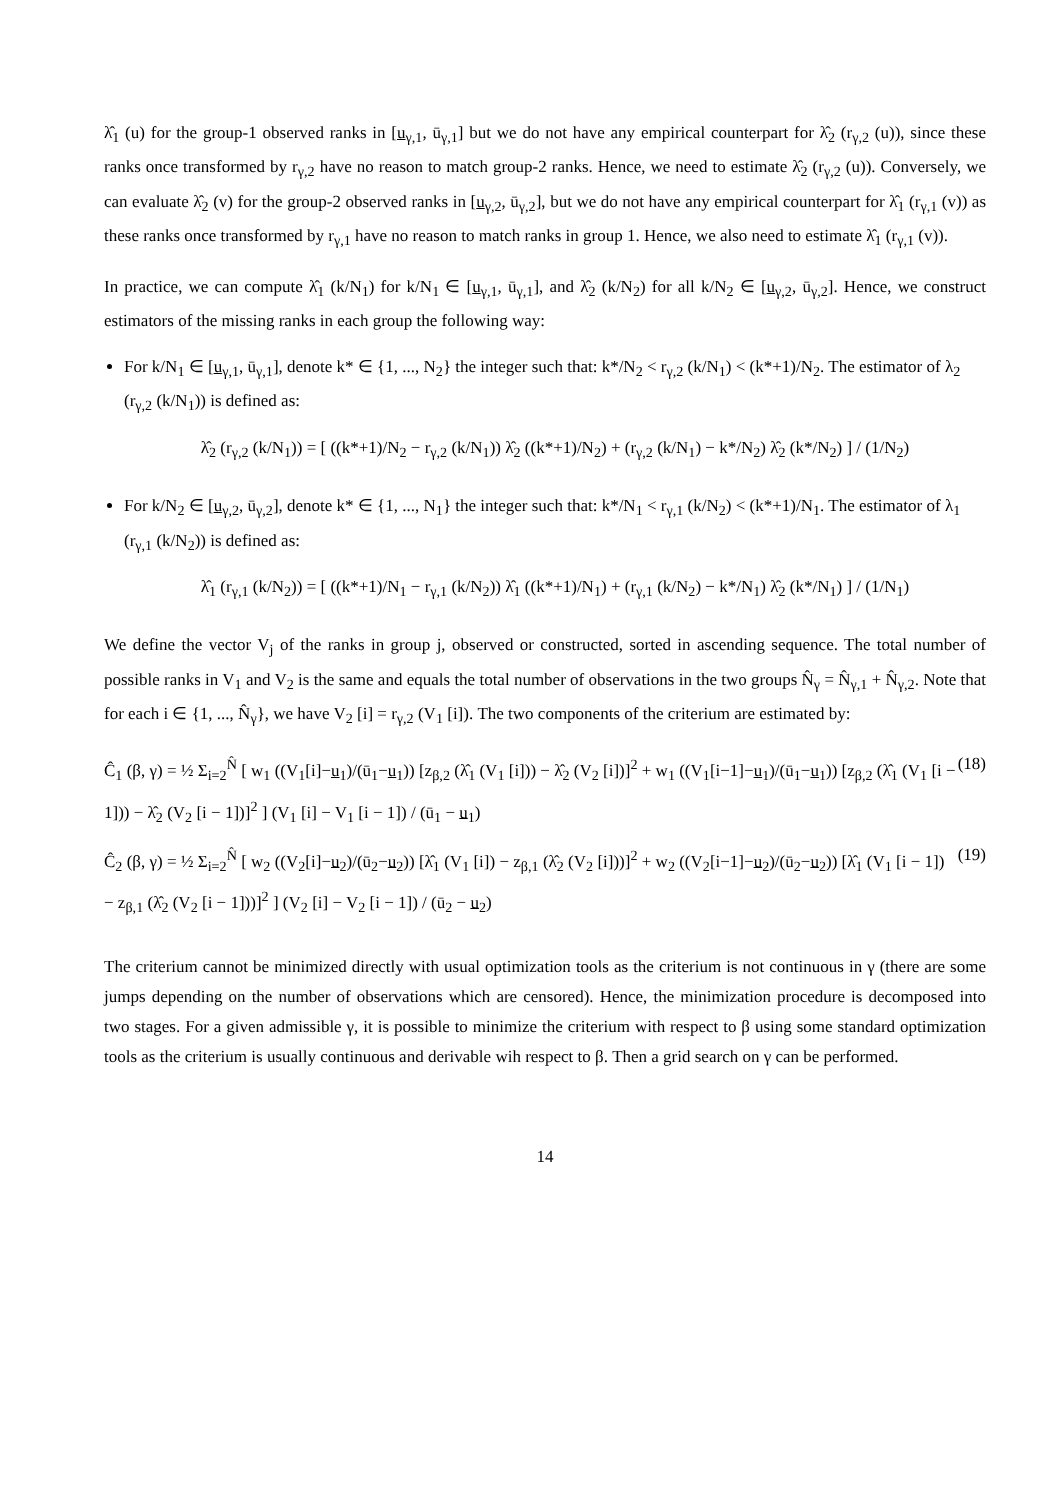λ̂<sub>1</sub> (u) for the group-1 observed ranks in [u<sub>γ,1</sub>, ū<sub>γ,1</sub>] but we do not have any empirical counterpart for λ̂<sub>2</sub> (r<sub>γ,2</sub> (u)), since these ranks once transformed by r<sub>γ,2</sub> have no reason to match group-2 ranks. Hence, we need to estimate λ̂<sub>2</sub> (r<sub>γ,2</sub> (u)). Conversely, we can evaluate λ̂<sub>2</sub> (v) for the group-2 observed ranks in [u<sub>γ,2</sub>, ū<sub>γ,2</sub>], but we do not have any empirical counterpart for λ̂<sub>1</sub> (r<sub>γ,1</sub> (v)) as these ranks once transformed by r<sub>γ,1</sub> have no reason to match ranks in group 1. Hence, we also need to estimate λ̂<sub>1</sub> (r<sub>γ,1</sub> (v)).
In practice, we can compute λ̂<sub>1</sub> (k/N<sub>1</sub>) for k/N<sub>1</sub> ∈ [u<sub>γ,1</sub>, ū<sub>γ,1</sub>], and λ̂<sub>2</sub> (k/N<sub>2</sub>) for all k/N<sub>2</sub> ∈ [u<sub>γ,2</sub>, ū<sub>γ,2</sub>]. Hence, we construct estimators of the missing ranks in each group the following way:
For k/N<sub>1</sub> ∈ [u<sub>γ,1</sub>, ū<sub>γ,1</sub>], denote k* ∈ {1, ..., N<sub>2</sub>} the integer such that: k*/N<sub>2</sub> < r<sub>γ,2</sub> (k/N<sub>1</sub>) < (k*+1)/N<sub>2</sub>. The estimator of λ<sub>2</sub> (r<sub>γ,2</sub> (k/N<sub>1</sub>)) is defined as:
λ̂<sub>2</sub> (r<sub>γ,2</sub> (k/N<sub>1</sub>)) = [ ((k*+1)/N<sub>2</sub> − r<sub>γ,2</sub> (k/N<sub>1</sub>)) λ̂<sub>2</sub> ((k*+1)/N<sub>2</sub>) + (r<sub>γ,2</sub> (k/N<sub>1</sub>) − k*/N<sub>2</sub>) λ̂<sub>2</sub> (k*/N<sub>2</sub>) ] / (1/N<sub>2</sub>)
For k/N<sub>2</sub> ∈ [u<sub>γ,2</sub>, ū<sub>γ,2</sub>], denote k* ∈ {1, ..., N<sub>1</sub>} the integer such that: k*/N<sub>1</sub> < r<sub>γ,1</sub> (k/N<sub>2</sub>) < (k*+1)/N<sub>1</sub>. The estimator of λ<sub>1</sub> (r<sub>γ,1</sub> (k/N<sub>2</sub>)) is defined as:
λ̂<sub>1</sub> (r<sub>γ,1</sub> (k/N<sub>2</sub>)) = [ ((k*+1)/N<sub>1</sub> − r<sub>γ,1</sub> (k/N<sub>2</sub>)) λ̂<sub>1</sub> ((k*+1)/N<sub>1</sub>) + (r<sub>γ,1</sub> (k/N<sub>2</sub>) − k*/N<sub>1</sub>) λ̂<sub>2</sub> (k*/N<sub>1</sub>) ] / (1/N<sub>1</sub>)
We define the vector V<sub>j</sub> of the ranks in group j, observed or constructed, sorted in ascending sequence. The total number of possible ranks in V<sub>1</sub> and V<sub>2</sub> is the same and equals the total number of observations in the two groups N̂<sub>γ</sub> = N̂<sub>γ,1</sub> + N̂<sub>γ,2</sub>. Note that for each i ∈ {1, ..., N̂<sub>γ</sub>}, we have V<sub>2</sub> [i] = r<sub>γ,2</sub> (V<sub>1</sub> [i]). The two components of the criterium are estimated by:
Ĉ<sub>1</sub> (β, γ) = ½ Σ<sub>i=2</sub><sup>N̂</sup> [ w<sub>1</sub> ((V<sub>1</sub>[i]−u<sub>1</sub>)/(ū<sub>1</sub>−u<sub>1</sub>)) [z<sub>β,2</sub> (λ̂<sub>1</sub> (V<sub>1</sub> [i])) − λ̂<sub>2</sub> (V<sub>2</sub> [i])]<sup>2</sup> + w<sub>1</sub> ((V<sub>1</sub>[i−1]−u<sub>1</sub>)/(ū<sub>1</sub>−u<sub>1</sub>)) [z<sub>β,2</sub> (λ̂<sub>1</sub> (V<sub>1</sub> [i − 1])) − λ̂<sub>2</sub> (V<sub>2</sub> [i − 1])]<sup>2</sup> ] (V<sub>1</sub> [i] − V<sub>1</sub> [i − 1]) / (ū<sub>1</sub> − u<sub>1</sub>) (18)
Ĉ<sub>2</sub> (β, γ) = ½ Σ<sub>i=2</sub><sup>N̂</sup> [ w<sub>2</sub> ((V<sub>2</sub>[i]−u<sub>2</sub>)/(ū<sub>2</sub>−u<sub>2</sub>)) [λ̂<sub>1</sub> (V<sub>1</sub> [i]) − z<sub>β,1</sub> (λ̂<sub>2</sub> (V<sub>2</sub> [i]))]<sup>2</sup> + w<sub>2</sub> ((V<sub>2</sub>[i−1]−u<sub>2</sub>)/(ū<sub>2</sub>−u<sub>2</sub>)) [λ̂<sub>1</sub> (V<sub>1</sub> [i − 1]) − z<sub>β,1</sub> (λ̂<sub>2</sub> (V<sub>2</sub> [i − 1]))]<sup>2</sup> ] (V<sub>2</sub> [i] − V<sub>2</sub> [i − 1]) / (ū<sub>2</sub> − u<sub>2</sub>) (19)
The criterium cannot be minimized directly with usual optimization tools as the criterium is not continuous in γ (there are some jumps depending on the number of observations which are censored). Hence, the minimization procedure is decomposed into two stages. For a given admissible γ, it is possible to minimize the criterium with respect to β using some standard optimization tools as the criterium is usually continuous and derivable wih respect to β. Then a grid search on γ can be performed.
14